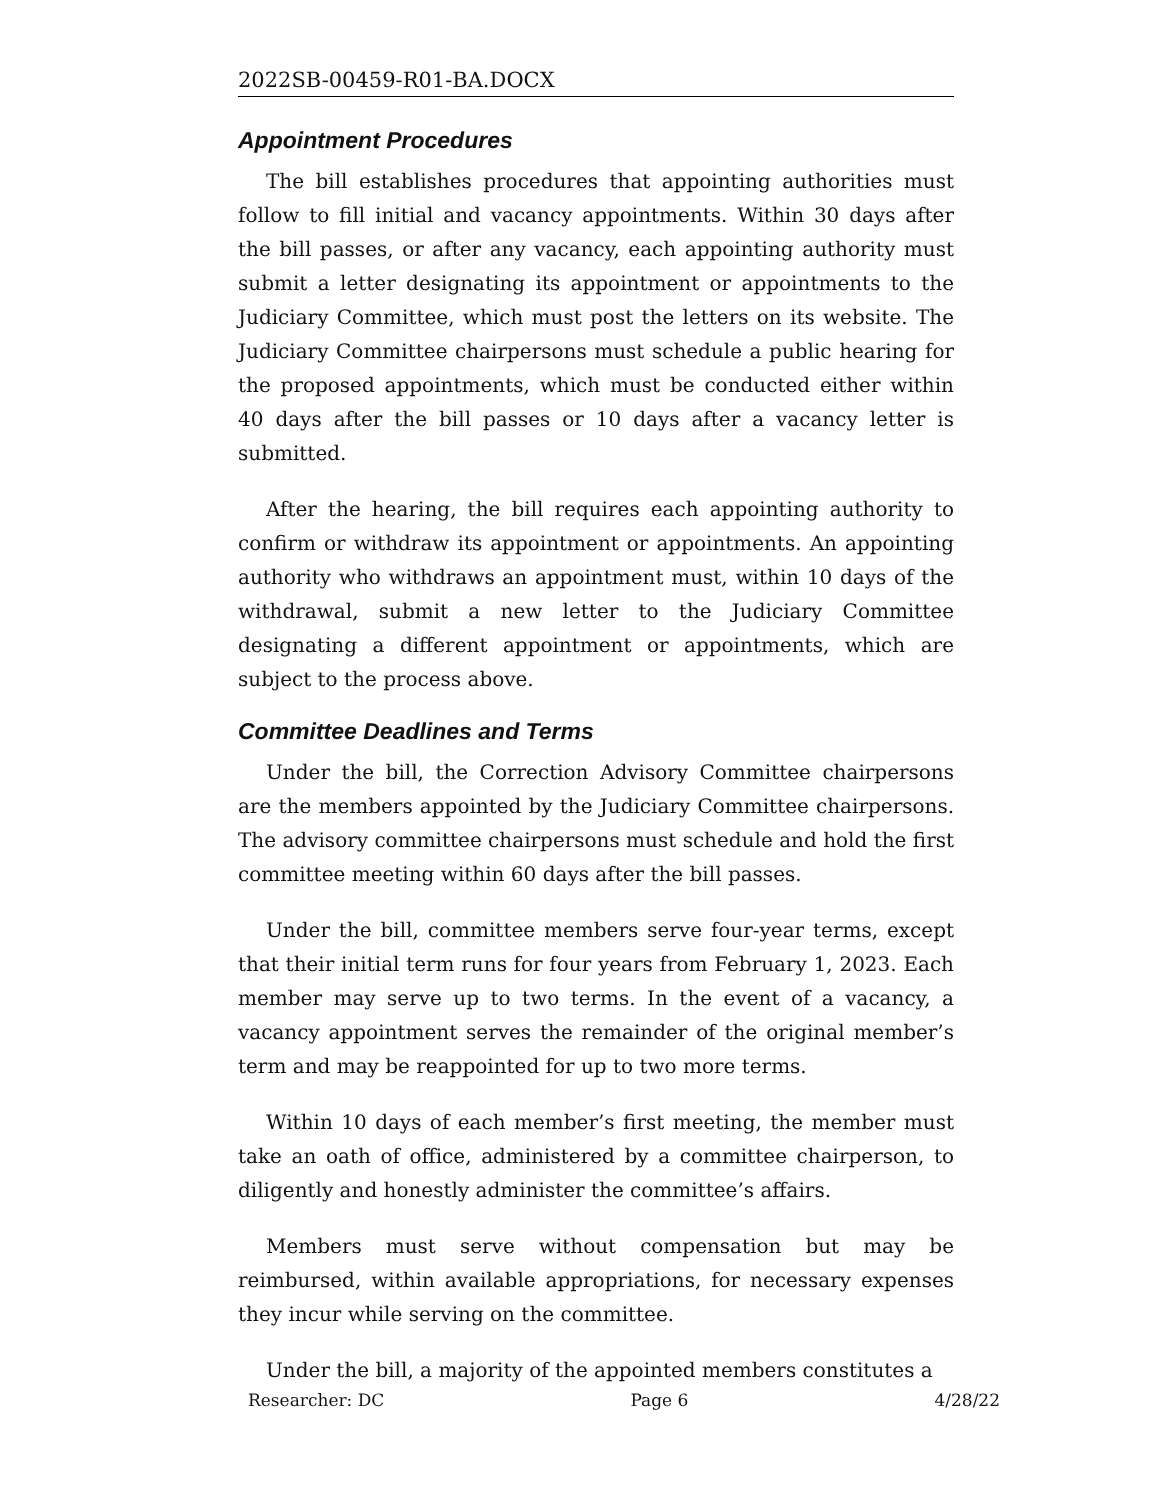2022SB-00459-R01-BA.DOCX
Appointment Procedures
The bill establishes procedures that appointing authorities must follow to fill initial and vacancy appointments. Within 30 days after the bill passes, or after any vacancy, each appointing authority must submit a letter designating its appointment or appointments to the Judiciary Committee, which must post the letters on its website. The Judiciary Committee chairpersons must schedule a public hearing for the proposed appointments, which must be conducted either within 40 days after the bill passes or 10 days after a vacancy letter is submitted.
After the hearing, the bill requires each appointing authority to confirm or withdraw its appointment or appointments. An appointing authority who withdraws an appointment must, within 10 days of the withdrawal, submit a new letter to the Judiciary Committee designating a different appointment or appointments, which are subject to the process above.
Committee Deadlines and Terms
Under the bill, the Correction Advisory Committee chairpersons are the members appointed by the Judiciary Committee chairpersons. The advisory committee chairpersons must schedule and hold the first committee meeting within 60 days after the bill passes.
Under the bill, committee members serve four-year terms, except that their initial term runs for four years from February 1, 2023. Each member may serve up to two terms. In the event of a vacancy, a vacancy appointment serves the remainder of the original member’s term and may be reappointed for up to two more terms.
Within 10 days of each member’s first meeting, the member must take an oath of office, administered by a committee chairperson, to diligently and honestly administer the committee’s affairs.
Members must serve without compensation but may be reimbursed, within available appropriations, for necessary expenses they incur while serving on the committee.
Under the bill, a majority of the appointed members constitutes a
Researcher: DC Page 6 4/28/22